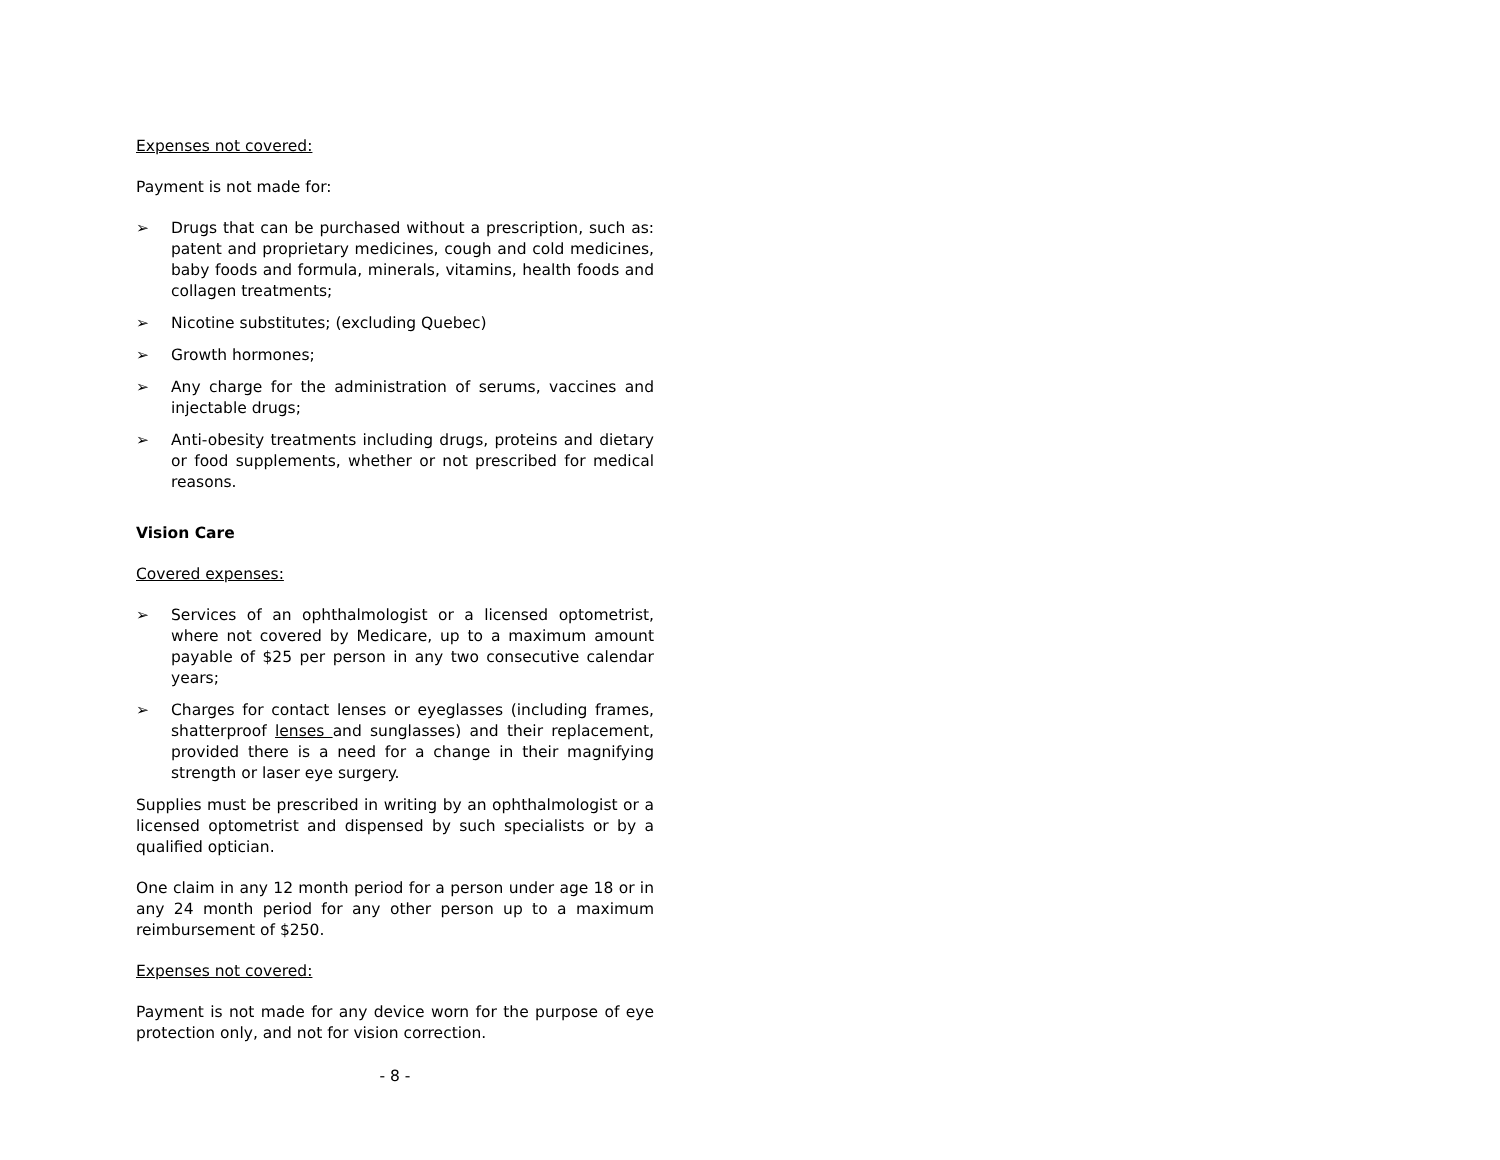Expenses not covered:
Payment is not made for:
➢ Drugs that can be purchased without a prescription, such as: patent and proprietary medicines, cough and cold medicines, baby foods and formula, minerals, vitamins, health foods and collagen treatments;
➢ Nicotine substitutes; (excluding Quebec)
➢ Growth hormones;
➢ Any charge for the administration of serums, vaccines and injectable drugs;
➢ Anti-obesity treatments including drugs, proteins and dietary or food supplements, whether or not prescribed for medical reasons.
Vision Care
Covered expenses:
➢ Services of an ophthalmologist or a licensed optometrist, where not covered by Medicare, up to a maximum amount payable of $25 per person in any two consecutive calendar years;
➢ Charges for contact lenses or eyeglasses (including frames, shatterproof lenses and sunglasses) and their replacement, provided there is a need for a change in their magnifying strength or laser eye surgery.
Supplies must be prescribed in writing by an ophthalmologist or a licensed optometrist and dispensed by such specialists or by a qualified optician.
One claim in any 12 month period for a person under age 18 or in any 24 month period for any other person up to a maximum reimbursement of $250.
Expenses not covered:
Payment is not made for any device worn for the purpose of eye protection only, and not for vision correction.
- 8 -